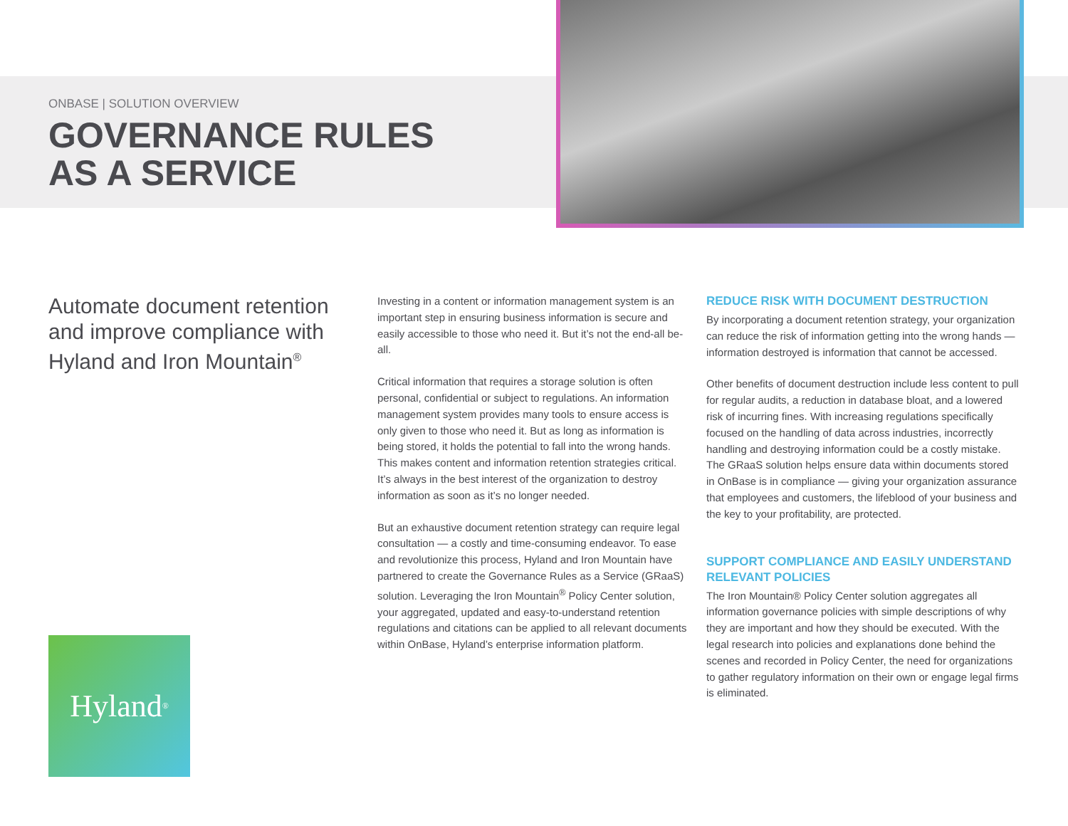ONBASE | SOLUTION OVERVIEW
GOVERNANCE RULES
AS A SERVICE
Automate document retention and improve compliance with Hyland and Iron Mountain<sup>®</sup>
Investing in a content or information management system is an important step in ensuring business information is secure and easily accessible to those who need it. But it’s not the end-all be-all.
Critical information that requires a storage solution is often personal, confidential or subject to regulations. An information management system provides many tools to ensure access is only given to those who need it. But as long as information is being stored, it holds the potential to fall into the wrong hands. This makes content and information retention strategies critical. It’s always in the best interest of the organization to destroy information as soon as it’s no longer needed.
But an exhaustive document retention strategy can require legal consultation — a costly and time-consuming endeavor. To ease and revolutionize this process, Hyland and Iron Mountain have partnered to create the Governance Rules as a Service (GRaaS) solution. Leveraging the Iron Mountain<sup>®</sup> Policy Center solution, your aggregated, updated and easy-to-understand retention regulations and citations can be applied to all relevant documents within OnBase, Hyland’s enterprise information platform.
REDUCE RISK WITH DOCUMENT DESTRUCTION
By incorporating a document retention strategy, your organization can reduce the risk of information getting into the wrong hands — information destroyed is information that cannot be accessed.
Other benefits of document destruction include less content to pull for regular audits, a reduction in database bloat, and a lowered risk of incurring fines. With increasing regulations specifically focused on the handling of data across industries, incorrectly handling and destroying information could be a costly mistake. The GRaaS solution helps ensure data within documents stored in OnBase is in compliance — giving your organization assurance that employees and customers, the lifeblood of your business and the key to your profitability, are protected.
SUPPORT COMPLIANCE AND EASILY UNDERSTAND RELEVANT POLICIES
The Iron Mountain® Policy Center solution aggregates all information governance policies with simple descriptions of why they are important and how they should be executed. With the legal research into policies and explanations done behind the scenes and recorded in Policy Center, the need for organizations to gather regulatory information on their own or engage legal firms is eliminated.
Hyland<sup>®</sup>